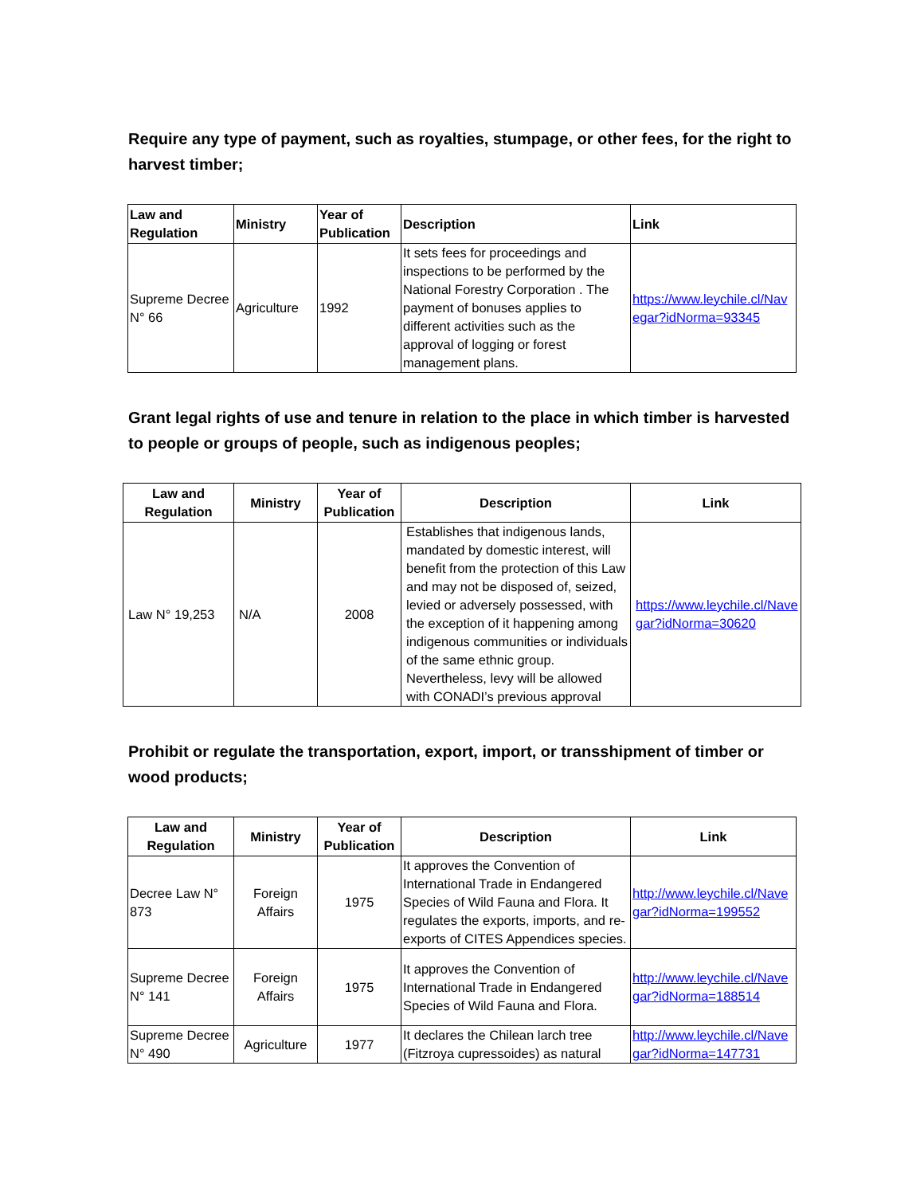Require any type of payment, such as royalties, stumpage, or other fees, for the right to harvest timber;
| Law and Regulation | Ministry | Year of Publication | Description | Link |
| --- | --- | --- | --- | --- |
| Supreme Decree N° 66 | Agriculture | 1992 | It sets fees for proceedings and inspections to be performed by the National Forestry Corporation . The payment of bonuses applies to different activities such as the approval of logging or forest management plans. | https://www.leychile.cl/Navegar?idNorma=93345 |
Grant legal rights of use and tenure in relation to the place in which timber is harvested to people or groups of people, such as indigenous peoples;
| Law and Regulation | Ministry | Year of Publication | Description | Link |
| --- | --- | --- | --- | --- |
| Law N° 19,253 | N/A | 2008 | Establishes that indigenous lands, mandated by domestic interest, will benefit from the protection of this Law and may not be disposed of, seized, levied or adversely possessed, with the exception of it happening among indigenous communities or individuals of the same ethnic group. Nevertheless, levy will be allowed with CONADI’s previous approval | https://www.leychile.cl/Navegar?idNorma=30620 |
Prohibit or regulate the transportation, export, import, or transshipment of timber or wood products;
| Law and Regulation | Ministry | Year of Publication | Description | Link |
| --- | --- | --- | --- | --- |
| Decree Law N° 873 | Foreign Affairs | 1975 | It approves the Convention of International Trade in Endangered Species of Wild Fauna and Flora. It regulates the exports, imports, and re-exports of CITES Appendices species. | http://www.leychile.cl/Navegar?idNorma=199552 |
| Supreme Decree N° 141 | Foreign Affairs | 1975 | It approves the Convention of International Trade in Endangered Species of Wild Fauna and Flora. | http://www.leychile.cl/Navegar?idNorma=188514 |
| Supreme Decree N° 490 | Agriculture | 1977 | It declares the Chilean larch tree (Fitzroya cupressoides) as natural | http://www.leychile.cl/Navegar?idNorma=147731 |